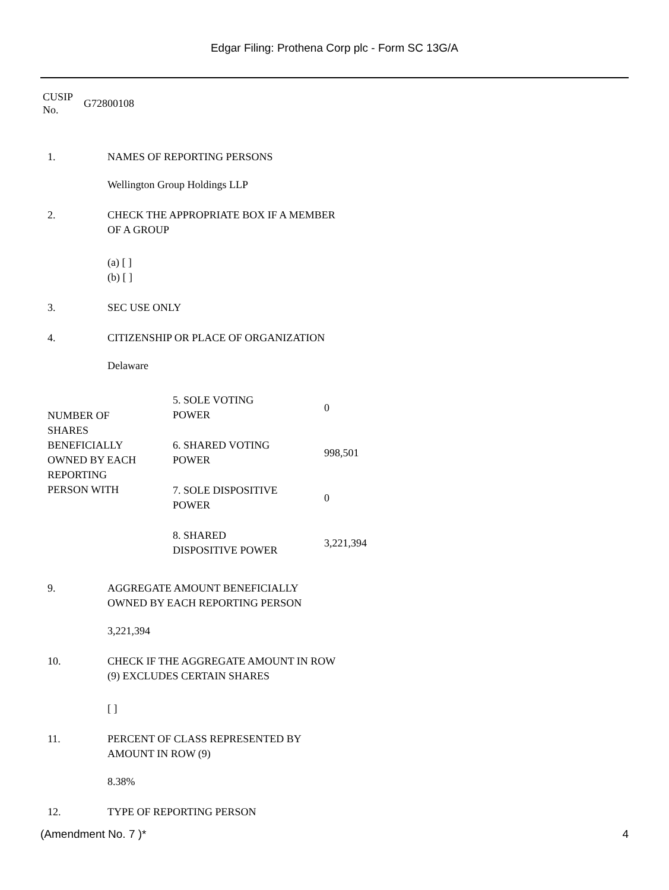Edgar Filing: Prothena Corp plc - Form SC 13G/A
CUSIP
No.
G72800108
1. NAMES OF REPORTING PERSONS
Wellington Group Holdings LLP
2. CHECK THE APPROPRIATE BOX IF A MEMBER
OF A GROUP
(a) [ ]
(b) [ ]
3. SEC USE ONLY
4. CITIZENSHIP OR PLACE OF ORGANIZATION
Delaware
| NUMBER OF SHARES BENEFICIALLY OWNED BY EACH REPORTING PERSON WITH | 5. SOLE VOTING POWER | 0 |
| | 6. SHARED VOTING POWER | 998,501 |
| | 7. SOLE DISPOSITIVE POWER | 0 |
| | 8. SHARED DISPOSITIVE POWER | 3,221,394 |
9. AGGREGATE AMOUNT BENEFICIALLY
OWNED BY EACH REPORTING PERSON
3,221,394
10. CHECK IF THE AGGREGATE AMOUNT IN ROW
(9) EXCLUDES CERTAIN SHARES
[ ]
11. PERCENT OF CLASS REPRESENTED BY
AMOUNT IN ROW (9)
8.38%
12. TYPE OF REPORTING PERSON
(Amendment No. 7 )* 4